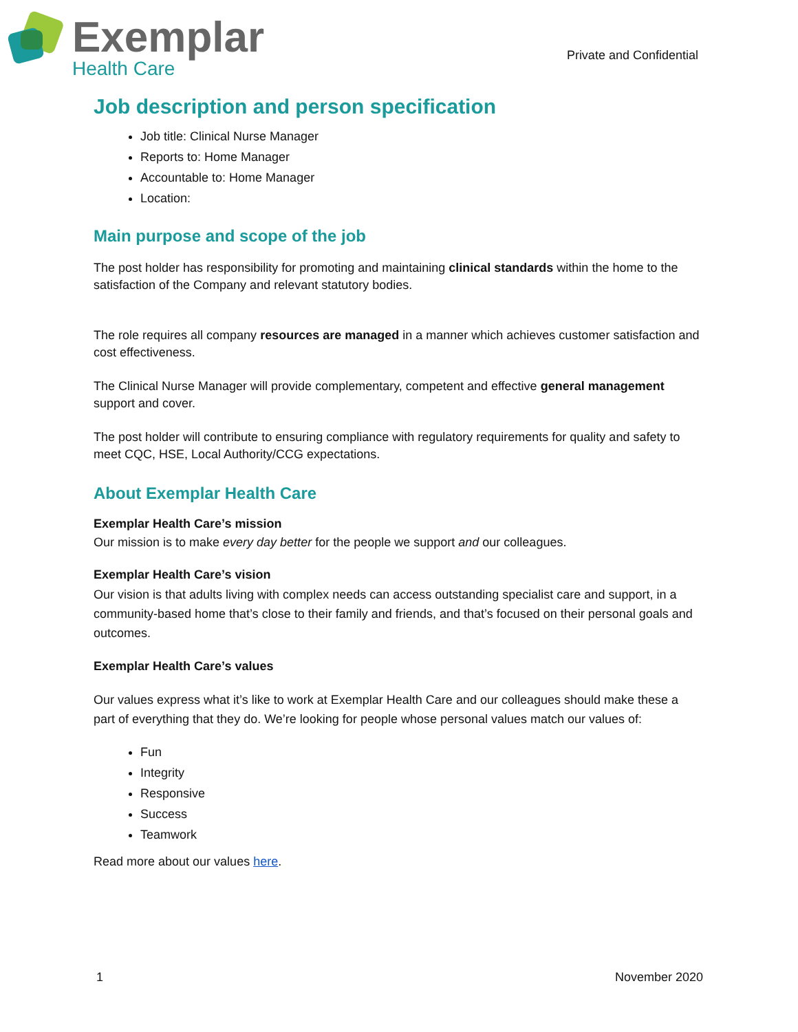Exemplar
Health Care
Private and Confidential
Job description and person specification
Job title: Clinical Nurse Manager
Reports to: Home Manager
Accountable to: Home Manager
Location:
Main purpose and scope of the job
The post holder has responsibility for promoting and maintaining clinical standards within the home to the satisfaction of the Company and relevant statutory bodies.
The role requires all company resources are managed in a manner which achieves customer satisfaction and cost effectiveness.
The Clinical Nurse Manager will provide complementary, competent and effective general management support and cover.
The post holder will contribute to ensuring compliance with regulatory requirements for quality and safety to meet CQC, HSE, Local Authority/CCG expectations.
About Exemplar Health Care
Exemplar Health Care’s mission
Our mission is to make every day better for the people we support and our colleagues.
Exemplar Health Care’s vision
Our vision is that adults living with complex needs can access outstanding specialist care and support, in a community-based home that’s close to their family and friends, and that’s focused on their personal goals and outcomes.
Exemplar Health Care’s values
Our values express what it’s like to work at Exemplar Health Care and our colleagues should make these a part of everything that they do. We’re looking for people whose personal values match our values of:
Fun
Integrity
Responsive
Success
Teamwork
Read more about our values here.
1 November 2020